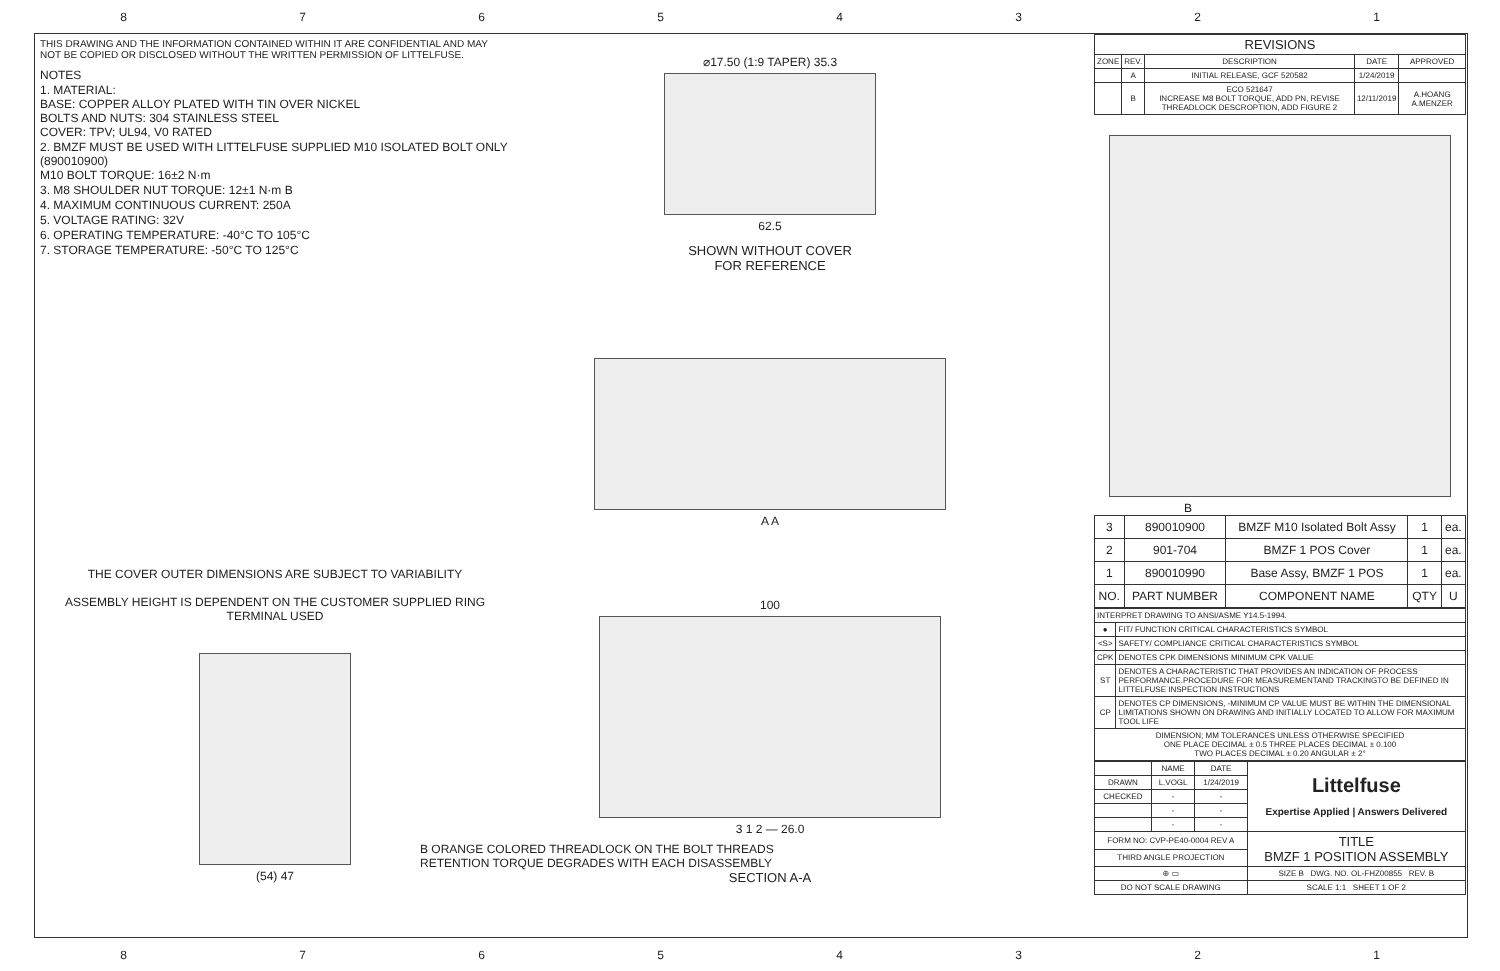87654321
THIS DRAWING AND THE INFORMATION CONTAINED WITHIN IT ARE CONFIDENTIAL AND MAY NOT BE COPIED OR DISCLOSED WITHOUT THE WRITTEN PERMISSION OF LITTELFUSE.
NOTES
1. MATERIAL:
BASE: COPPER ALLOY PLATED WITH TIN OVER NICKEL
BOLTS AND NUTS: 304 STAINLESS STEEL
COVER: TPV; UL94, V0 RATED
2. BMZF MUST BE USED WITH LITTELFUSE SUPPLIED M10 ISOLATED BOLT ONLY (890010900)
M10 BOLT TORQUE: 16±2 N·m
3. M8 SHOULDER NUT TORQUE: 12±1 N·m B
4. MAXIMUM CONTINUOUS CURRENT: 250A
5. VOLTAGE RATING: 32V
6. OPERATING TEMPERATURE: -40°C TO 105°C
7. STORAGE TEMPERATURE: -50°C TO 125°C
THE COVER OUTER DIMENSIONS ARE SUBJECT TO VARIABILITY
ASSEMBLY HEIGHT IS DEPENDENT ON THE CUSTOMER SUPPLIED RING TERMINAL USED
(54) 47
⌀17.50 (1:9 TAPER) 35.3
62.5
SHOWN WITHOUT COVER
FOR REFERENCE
A A
100
3 1 2 — 26.0
B ORANGE COLORED THREADLOCK ON THE BOLT THREADS
RETENTION TORQUE DEGRADES WITH EACH DISASSEMBLY
SECTION A-A
| REVISIONS | | | | |
| --- | --- | --- | --- | --- |
| ZONE | REV. | DESCRIPTION | DATE | APPROVED |
| | A | INITIAL RELEASE, GCF 520582 | 1/24/2019 | |
| | B | ECO 521647 INCREASE M8 BOLT TORQUE, ADD PN, REVISE THREADLOCK DESCROPTION, ADD FIGURE 2 | 12/11/2019 | A.HOANG A.MENZER |
B
| 3 | 890010900 | BMZF M10 Isolated Bolt Assy | 1 | ea. |
| 2 | 901-704 | BMZF 1 POS Cover | 1 | ea. |
| 1 | 890010990 | Base Assy, BMZF 1 POS | 1 | ea. |
| NO. | PART NUMBER | COMPONENT NAME | QTY | U |
| INTERPRET DRAWING TO ANSI/ASME Y14.5-1994. | |
| ● | FIT/ FUNCTION CRITICAL CHARACTERISTICS SYMBOL |
| <S> | SAFETY/ COMPLIANCE CRITICAL CHARACTERISTICS SYMBOL |
| CPK | DENOTES CPK DIMENSIONS MINIMUM CPK VALUE |
| ST | DENOTES A CHARACTERISTIC THAT PROVIDES AN INDICATION OF PROCESS PERFORMANCE.PROCEDURE FOR MEASUREMENTAND TRACKINGTO BE DEFINED IN LITTELFUSE INSPECTION INSTRUCTIONS |
| CP | DENOTES CP DIMENSIONS, -MINIMUM CP VALUE MUST BE WITHIN THE DIMENSIONAL LIMITATIONS SHOWN ON DRAWING AND INITIALLY LOCATED TO ALLOW FOR MAXIMUM TOOL LIFE |
| DIMENSION; MM TOLERANCES UNLESS OTHERWISE SPECIFIED ONE PLACE DECIMAL ± 0.5 THREE PLACES DECIMAL ± 0.100 TWO PLACES DECIMAL ± 0.20 ANGULAR ± 2° | |
| | NAME | DATE | Littelfuse Expertise Applied / Answers Delivered |
| DRAWN | L.VOGL | 1/24/2019 | |
| CHECKED | - | - | |
| | - | - | |
| | - | - | |
| FORM NO: CVP-PE40-0004 REV A | | | TITLE BMZF 1 POSITION ASSEMBLY |
| THIRD ANGLE PROJECTION | | | |
| ⊕ ▭ | | | SIZE B DWG. NO. OL-FHZ00855 REV. B |
| DO NOT SCALE DRAWING | | | SCALE 1:1 SHEET 1 OF 2 |
87654321